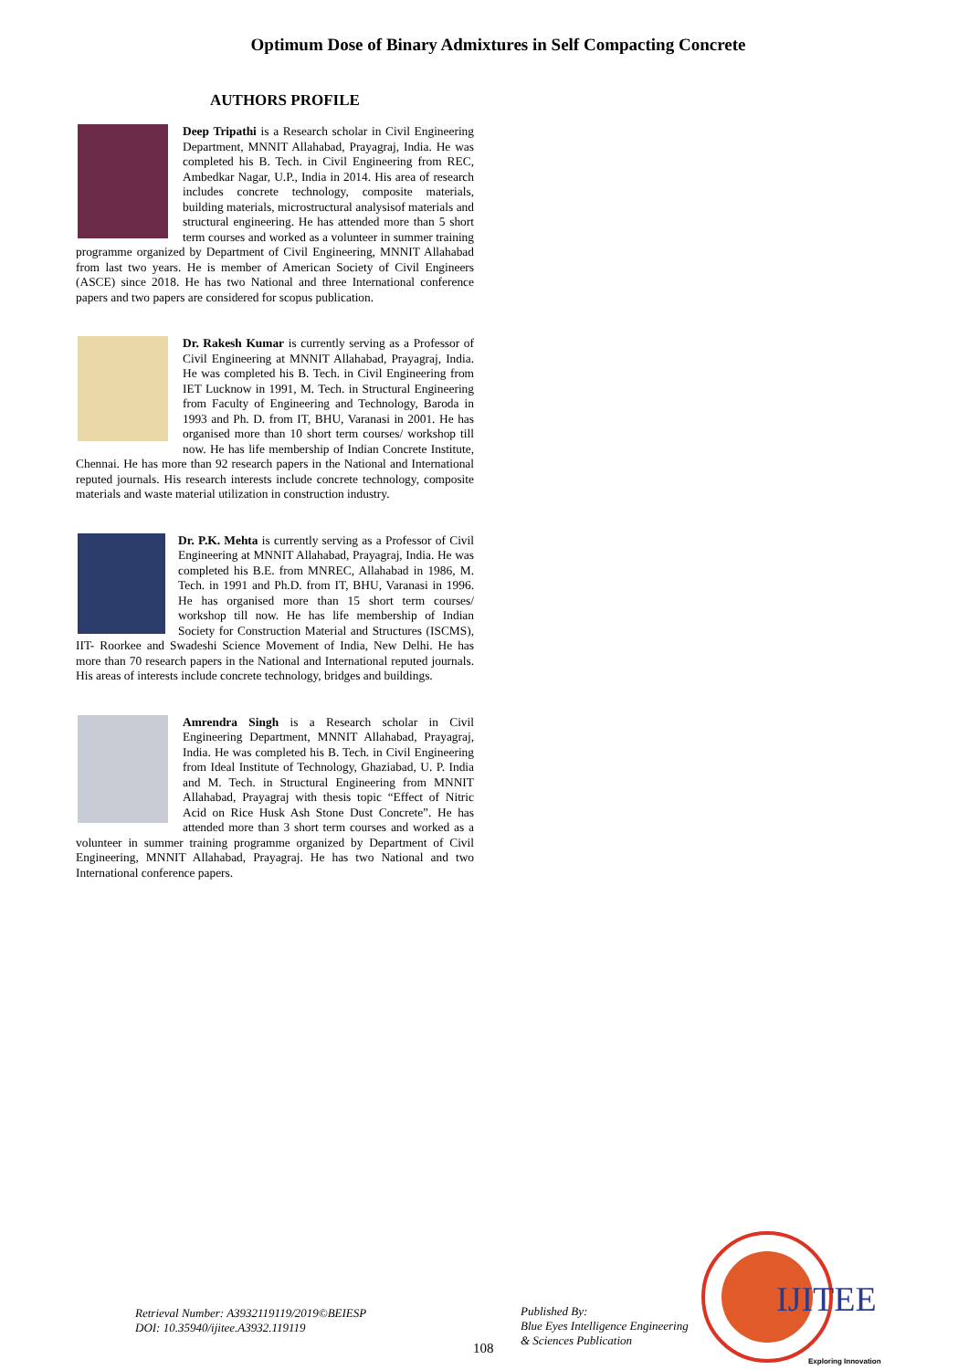Optimum Dose of Binary Admixtures in Self Compacting Concrete
AUTHORS PROFILE
Deep Tripathi is a Research scholar in Civil Engineering Department, MNNIT Allahabad, Prayagraj, India. He was completed his B. Tech. in Civil Engineering from REC, Ambedkar Nagar, U.P., India in 2014. His area of research includes concrete technology, composite materials, building materials, microstructural analysisof materials and structural engineering. He has attended more than 5 short term courses and worked as a volunteer in summer training programme organized by Department of Civil Engineering, MNNIT Allahabad from last two years. He is member of American Society of Civil Engineers (ASCE) since 2018. He has two National and three International conference papers and two papers are considered for scopus publication.
Dr. Rakesh Kumar is currently serving as a Professor of Civil Engineering at MNNIT Allahabad, Prayagraj, India. He was completed his B. Tech. in Civil Engineering from IET Lucknow in 1991, M. Tech. in Structural Engineering from Faculty of Engineering and Technology, Baroda in 1993 and Ph. D. from IT, BHU, Varanasi in 2001. He has organised more than 10 short term courses/ workshop till now. He has life membership of Indian Concrete Institute, Chennai. He has more than 92 research papers in the National and International reputed journals. His research interests include concrete technology, composite materials and waste material utilization in construction industry.
Dr. P.K. Mehta is currently serving as a Professor of Civil Engineering at MNNIT Allahabad, Prayagraj, India. He was completed his B.E. from MNREC, Allahabad in 1986, M. Tech. in 1991 and Ph.D. from IT, BHU, Varanasi in 1996. He has organised more than 15 short term courses/ workshop till now. He has life membership of Indian Society for Construction Material and Structures (ISCMS), IIT- Roorkee and Swadeshi Science Movement of India, New Delhi. He has more than 70 research papers in the National and International reputed journals. His areas of interests include concrete technology, bridges and buildings.
Amrendra Singh is a Research scholar in Civil Engineering Department, MNNIT Allahabad, Prayagraj, India. He was completed his B. Tech. in Civil Engineering from Ideal Institute of Technology, Ghaziabad, U. P. India and M. Tech. in Structural Engineering from MNNIT Allahabad, Prayagraj with thesis topic “Effect of Nitric Acid on Rice Husk Ash Stone Dust Concrete”. He has attended more than 3 short term courses and worked as a volunteer in summer training programme organized by Department of Civil Engineering, MNNIT Allahabad, Prayagraj. He has two National and two International conference papers.
Retrieval Number: A3932119119/2019©BEIESP
DOI: 10.35940/ijitee.A3932.119119
108
Published By:
Blue Eyes Intelligence Engineering
& Sciences Publication
IJITEE
Exploring Innovation